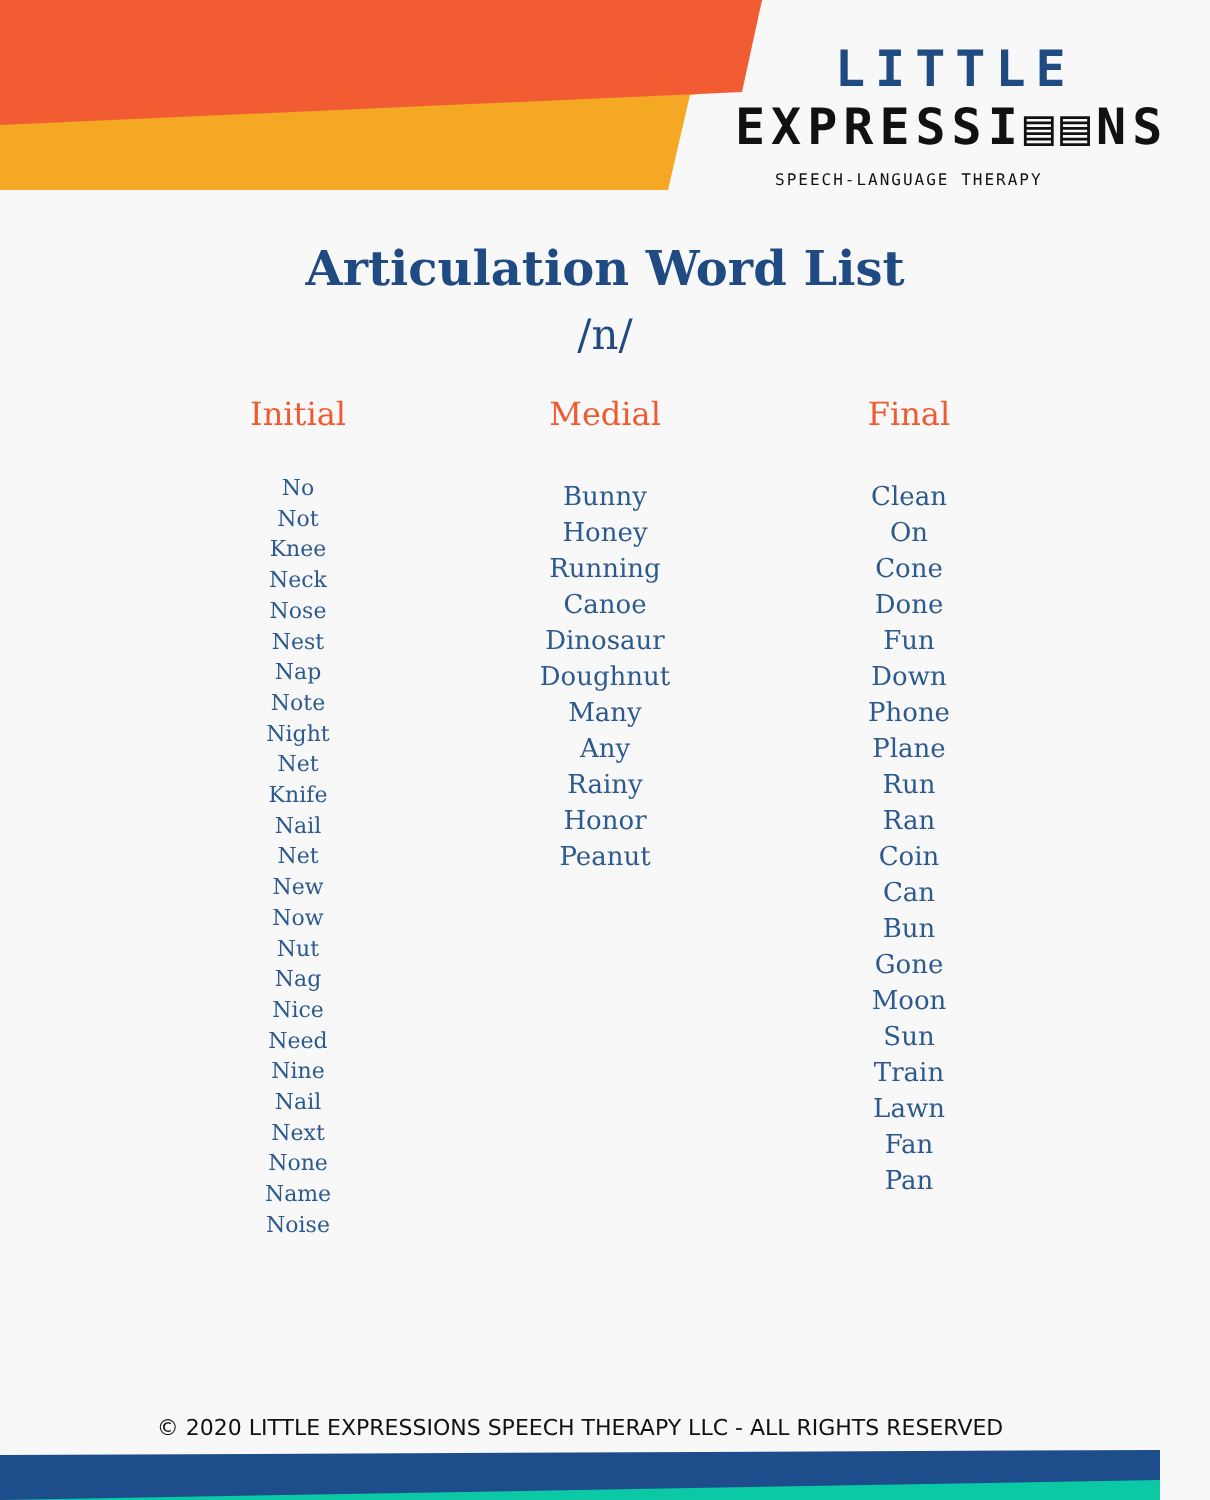LITTLE
EXPRESSI▤▤NS
SPEECH-LANGUAGE THERAPY
Articulation Word List
/n/
Initial
No
Not
Knee
Neck
Nose
Nest
Nap
Note
Night
Net
Knife
Nail
Net
New
Now
Nut
Nag
Nice
Need
Nine
Nail
Next
None
Name
Noise
Medial
Bunny
Honey
Running
Canoe
Dinosaur
Doughnut
Many
Any
Rainy
Honor
Peanut
Final
Clean
On
Cone
Done
Fun
Down
Phone
Plane
Run
Ran
Coin
Can
Bun
Gone
Moon
Sun
Train
Lawn
Fan
Pan
© 2020 LITTLE EXPRESSIONS SPEECH THERAPY LLC - ALL RIGHTS RESERVED